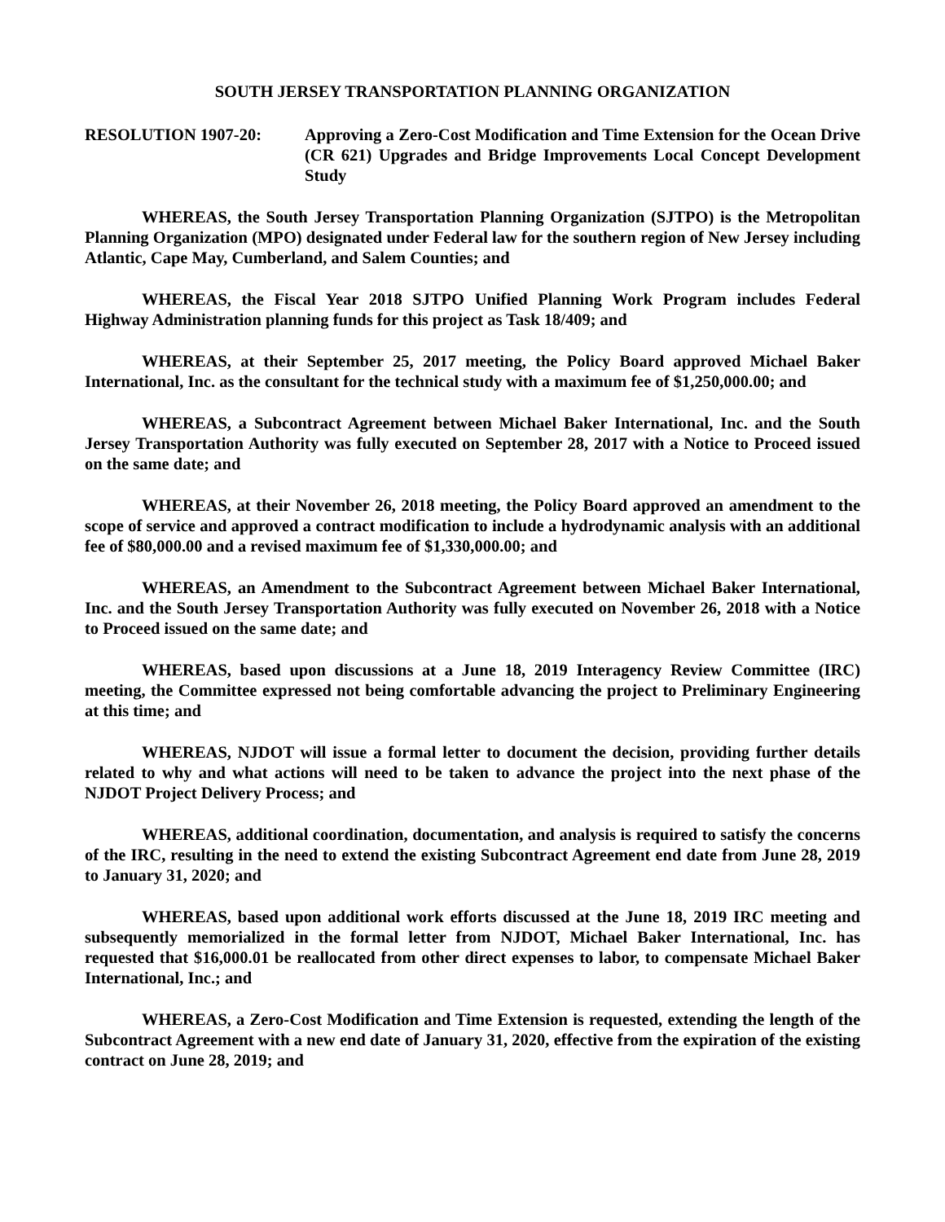SOUTH JERSEY TRANSPORTATION PLANNING ORGANIZATION
RESOLUTION 1907-20: Approving a Zero-Cost Modification and Time Extension for the Ocean Drive (CR 621) Upgrades and Bridge Improvements Local Concept Development Study
WHEREAS, the South Jersey Transportation Planning Organization (SJTPO) is the Metropolitan Planning Organization (MPO) designated under Federal law for the southern region of New Jersey including Atlantic, Cape May, Cumberland, and Salem Counties; and
WHEREAS, the Fiscal Year 2018 SJTPO Unified Planning Work Program includes Federal Highway Administration planning funds for this project as Task 18/409; and
WHEREAS, at their September 25, 2017 meeting, the Policy Board approved Michael Baker International, Inc. as the consultant for the technical study with a maximum fee of $1,250,000.00; and
WHEREAS, a Subcontract Agreement between Michael Baker International, Inc. and the South Jersey Transportation Authority was fully executed on September 28, 2017 with a Notice to Proceed issued on the same date; and
WHEREAS, at their November 26, 2018 meeting, the Policy Board approved an amendment to the scope of service and approved a contract modification to include a hydrodynamic analysis with an additional fee of $80,000.00 and a revised maximum fee of $1,330,000.00; and
WHEREAS, an Amendment to the Subcontract Agreement between Michael Baker International, Inc. and the South Jersey Transportation Authority was fully executed on November 26, 2018 with a Notice to Proceed issued on the same date; and
WHEREAS, based upon discussions at a June 18, 2019 Interagency Review Committee (IRC) meeting, the Committee expressed not being comfortable advancing the project to Preliminary Engineering at this time; and
WHEREAS, NJDOT will issue a formal letter to document the decision, providing further details related to why and what actions will need to be taken to advance the project into the next phase of the NJDOT Project Delivery Process; and
WHEREAS, additional coordination, documentation, and analysis is required to satisfy the concerns of the IRC, resulting in the need to extend the existing Subcontract Agreement end date from June 28, 2019 to January 31, 2020; and
WHEREAS, based upon additional work efforts discussed at the June 18, 2019 IRC meeting and subsequently memorialized in the formal letter from NJDOT, Michael Baker International, Inc. has requested that $16,000.01 be reallocated from other direct expenses to labor, to compensate Michael Baker International, Inc.; and
WHEREAS, a Zero-Cost Modification and Time Extension is requested, extending the length of the Subcontract Agreement with a new end date of January 31, 2020, effective from the expiration of the existing contract on June 28, 2019; and